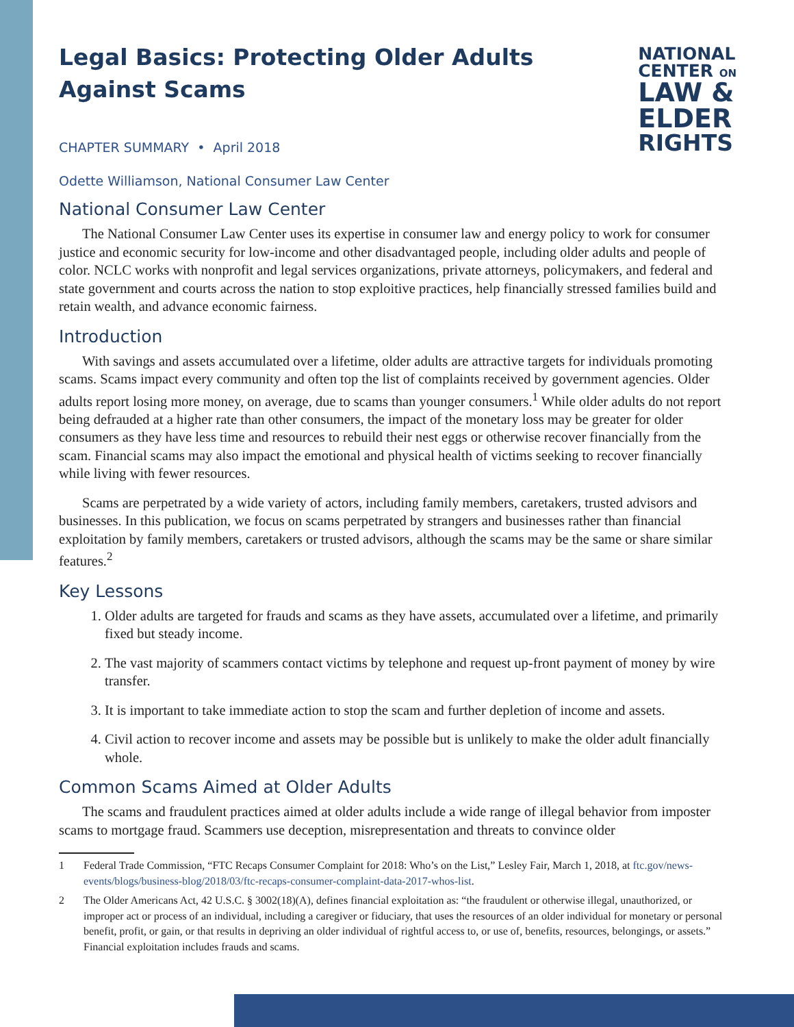NATIONAL
CENTER ON
LAW &
ELDER
RIGHTS
Legal Basics: Protecting Older Adults
Against Scams
CHAPTER SUMMARY • April 2018
Odette Williamson, National Consumer Law Center
National Consumer Law Center
The National Consumer Law Center uses its expertise in consumer law and energy policy to work for consumer justice and economic security for low-income and other disadvantaged people, including older adults and people of color. NCLC works with nonprofit and legal services organizations, private attorneys, policymakers, and federal and state government and courts across the nation to stop exploitive practices, help financially stressed families build and retain wealth, and advance economic fairness.
Introduction
With savings and assets accumulated over a lifetime, older adults are attractive targets for individuals promoting scams. Scams impact every community and often top the list of complaints received by government agencies. Older adults report losing more money, on average, due to scams than younger consumers.<sup>1</sup> While older adults do not report being defrauded at a higher rate than other consumers, the impact of the monetary loss may be greater for older consumers as they have less time and resources to rebuild their nest eggs or otherwise recover financially from the scam. Financial scams may also impact the emotional and physical health of victims seeking to recover financially while living with fewer resources.
Scams are perpetrated by a wide variety of actors, including family members, caretakers, trusted advisors and businesses. In this publication, we focus on scams perpetrated by strangers and businesses rather than financial exploitation by family members, caretakers or trusted advisors, although the scams may be the same or share similar features.<sup>2</sup>
Key Lessons
1. Older adults are targeted for frauds and scams as they have assets, accumulated over a lifetime, and primarily fixed but steady income.
2. The vast majority of scammers contact victims by telephone and request up-front payment of money by wire transfer.
3. It is important to take immediate action to stop the scam and further depletion of income and assets.
4. Civil action to recover income and assets may be possible but is unlikely to make the older adult financially whole.
Common Scams Aimed at Older Adults
The scams and fraudulent practices aimed at older adults include a wide range of illegal behavior from imposter scams to mortgage fraud. Scammers use deception, misrepresentation and threats to convince older
1 Federal Trade Commission, “FTC Recaps Consumer Complaint for 2018: Who’s on the List,” Lesley Fair, March 1, 2018, at ftc.gov/news-events/blogs/business-blog/2018/03/ftc-recaps-consumer-complaint-data-2017-whos-list.
2 The Older Americans Act, 42 U.S.C. § 3002(18)(A), defines financial exploitation as: “the fraudulent or otherwise illegal, unauthorized, or improper act or process of an individual, including a caregiver or fiduciary, that uses the resources of an older individual for monetary or personal benefit, profit, or gain, or that results in depriving an older individual of rightful access to, or use of, benefits, resources, belongings, or assets.” Financial exploitation includes frauds and scams.